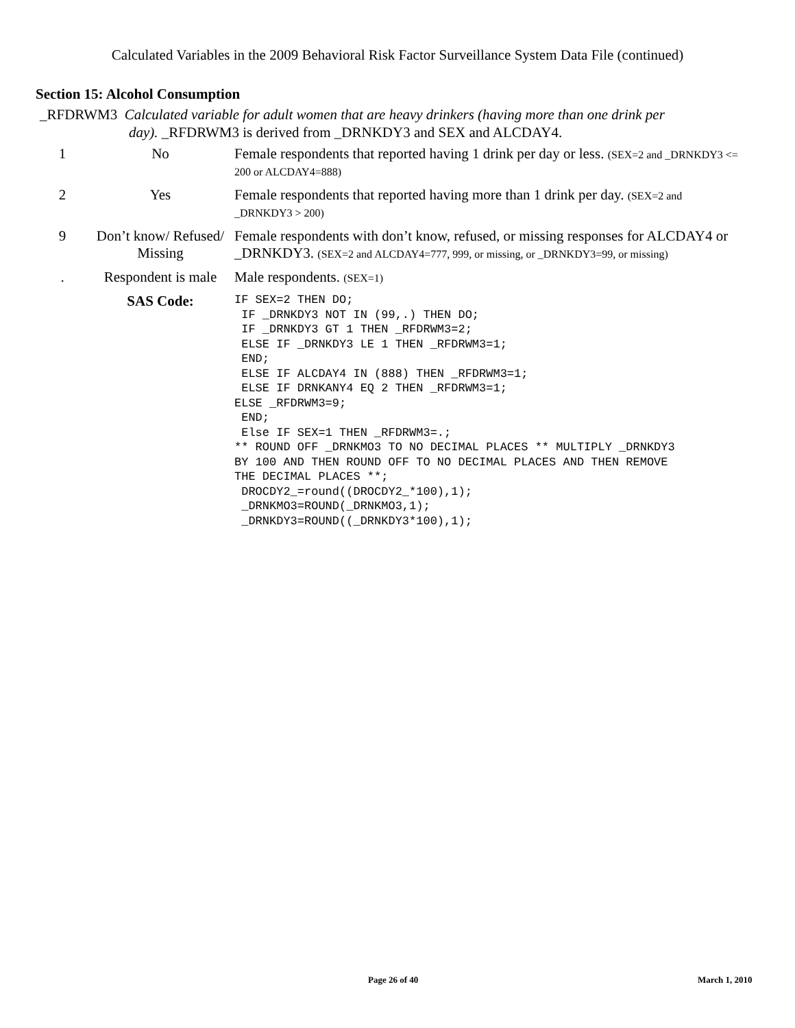Calculated Variables in the 2009 Behavioral Risk Factor Surveillance System Data File (continued)
Section 15: Alcohol Consumption
_RFDRWM3 Calculated variable for adult women that are heavy drinkers (having more than one drink per
day). _RFDRWM3 is derived from _DRNKDY3 and SEX and ALCDAY4.
| 1 | No | Female respondents that reported having 1 drink per day or less. (SEX=2 and _DRNKDY3 <= 200 or ALCDAY4=888) |
| 2 | Yes | Female respondents that reported having more than 1 drink per day. (SEX=2 and _DRNKDY3 > 200) |
| 9 | Don’t know/ Refused/ Missing | Female respondents with don’t know, refused, or missing responses for ALCDAY4 or _DRNKDY3. (SEX=2 and ALCDAY4=777, 999, or missing, or _DRNKDY3=99, or missing) |
| . | Respondent is male | Male respondents. (SEX=1) |
| | SAS Code: | IF SEX=2 THEN DO; IF _DRNKDY3 NOT IN (99,.) THEN DO; IF _DRNKDY3 GT 1 THEN _RFDRWM3=2; ELSE IF _DRNKDY3 LE 1 THEN _RFDRWM3=1; END; ELSE IF ALCDAY4 IN (888) THEN _RFDRWM3=1; ELSE IF DRNKANY4 EQ 2 THEN _RFDRWM3=1; ELSE _RFDRWM3=9; END; Else IF SEX=1 THEN _RFDRWM3=.; ** ROUND OFF _DRNKMO3 TO NO DECIMAL PLACES ** MULTIPLY _DRNKDY3 BY 100 AND THEN ROUND OFF TO NO DECIMAL PLACES AND THEN REMOVE THE DECIMAL PLACES **; DROCDY2_=round((DROCDY2_*100),1); _DRNKMO3=ROUND(_DRNKMO3,1); _DRNKDY3=ROUND((_DRNKDY3*100),1); |
Page 26 of 40 March 1, 2010